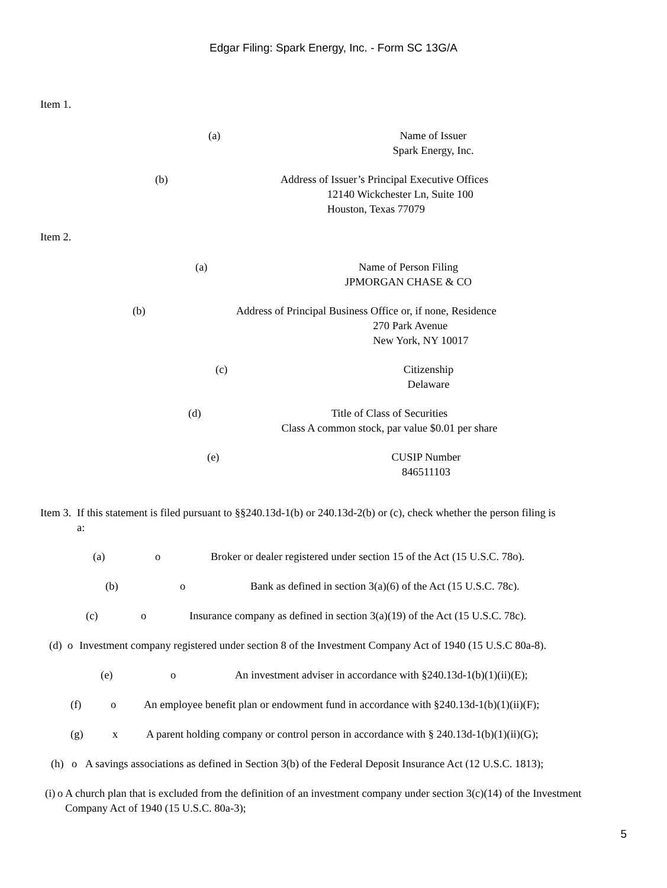Edgar Filing: Spark Energy, Inc. - Form SC 13G/A
Item 1.
(a) Name of Issuer
Spark Energy, Inc.
(b) Address of Issuer’s Principal Executive Offices
12140 Wickchester Ln, Suite 100
Houston, Texas 77079
Item 2.
(a) Name of Person Filing
JPMORGAN CHASE & CO
(b) Address of Principal Business Office or, if none, Residence
270 Park Avenue
New York, NY 10017
(c) Citizenship
Delaware
(d) Title of Class of Securities
Class A common stock, par value $0.01 per share
(e) CUSIP Number
846511103
Item 3. If this statement is filed pursuant to §§240.13d-1(b) or 240.13d-2(b) or (c), check whether the person filing is
a:
(a) o Broker or dealer registered under section 15 of the Act (15 U.S.C. 78o).
(b) o Bank as defined in section 3(a)(6) of the Act (15 U.S.C. 78c).
(c) o Insurance company as defined in section 3(a)(19) of the Act (15 U.S.C. 78c).
(d) o Investment company registered under section 8 of the Investment Company Act of 1940 (15 U.S.C 80a-8).
(e) o An investment adviser in accordance with §240.13d-1(b)(1)(ii)(E);
(f) o An employee benefit plan or endowment fund in accordance with §240.13d-1(b)(1)(ii)(F);
(g) x A parent holding company or control person in accordance with § 240.13d-1(b)(1)(ii)(G);
(h) o A savings associations as defined in Section 3(b) of the Federal Deposit Insurance Act (12 U.S.C. 1813);
(i) o A church plan that is excluded from the definition of an investment company under section 3(c)(14) of the Investment Company Act of 1940 (15 U.S.C. 80a-3);
5